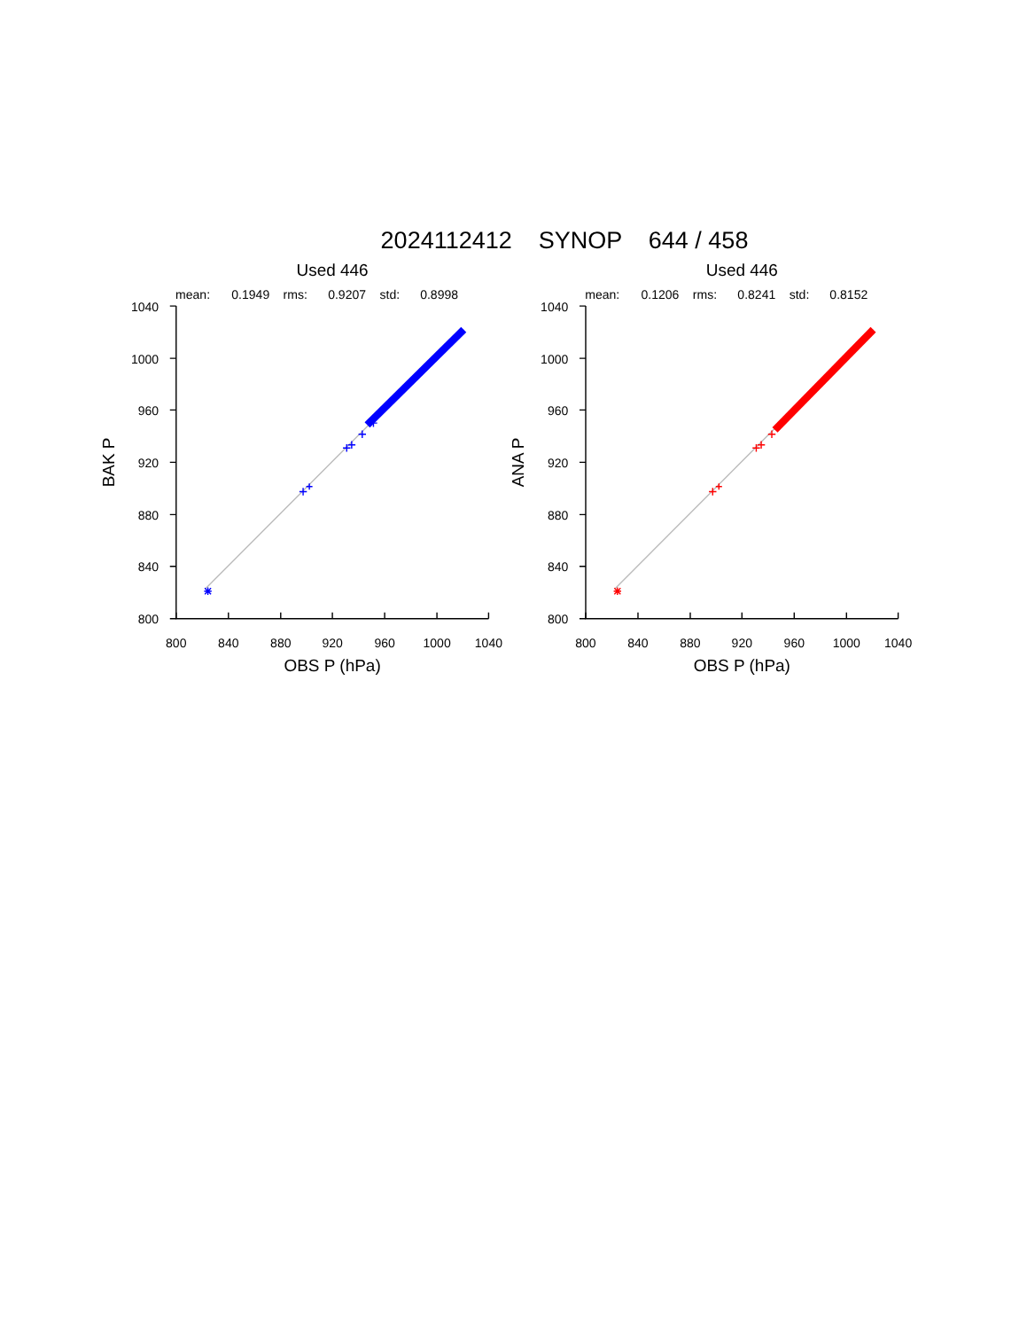2024112412 SYNOP 644 / 458
Used 446
mean:
0.1949
rms:
0.9207
std:
0.8998
1040
1000
960
920
880
840
800
BAK P
800
840
880
920
960
1000
1040
OBS P (hPa)
Used 446
mean:
0.1206
rms:
0.8241
std:
0.8152
1040
1000
960
920
880
840
800
ANA P
800
840
880
920
960
1000
1040
OBS P (hPa)